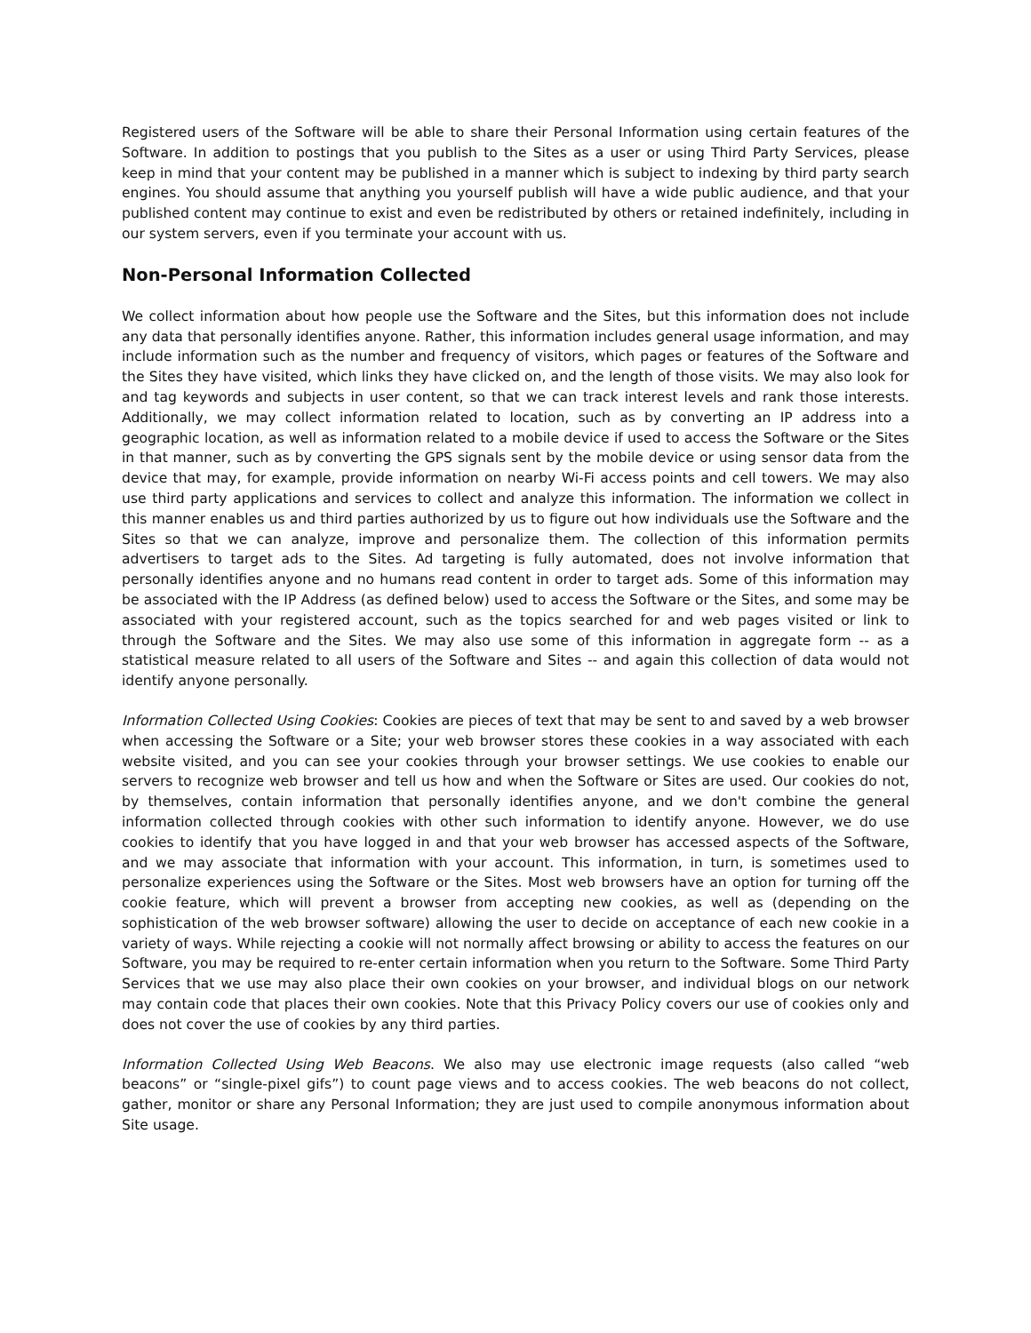Registered users of the Software will be able to share their Personal Information using certain features of the Software. In addition to postings that you publish to the Sites as a user or using Third Party Services, please keep in mind that your content may be published in a manner which is subject to indexing by third party search engines. You should assume that anything you yourself publish will have a wide public audience, and that your published content may continue to exist and even be redistributed by others or retained indefinitely, including in our system servers, even if you terminate your account with us.
Non-Personal Information Collected
We collect information about how people use the Software and the Sites, but this information does not include any data that personally identifies anyone. Rather, this information includes general usage information, and may include information such as the number and frequency of visitors, which pages or features of the Software and the Sites they have visited, which links they have clicked on, and the length of those visits. We may also look for and tag keywords and subjects in user content, so that we can track interest levels and rank those interests. Additionally, we may collect information related to location, such as by converting an IP address into a geographic location, as well as information related to a mobile device if used to access the Software or the Sites in that manner, such as by converting the GPS signals sent by the mobile device or using sensor data from the device that may, for example, provide information on nearby Wi-Fi access points and cell towers. We may also use third party applications and services to collect and analyze this information. The information we collect in this manner enables us and third parties authorized by us to figure out how individuals use the Software and the Sites so that we can analyze, improve and personalize them. The collection of this information permits advertisers to target ads to the Sites. Ad targeting is fully automated, does not involve information that personally identifies anyone and no humans read content in order to target ads. Some of this information may be associated with the IP Address (as defined below) used to access the Software or the Sites, and some may be associated with your registered account, such as the topics searched for and web pages visited or link to through the Software and the Sites. We may also use some of this information in aggregate form -- as a statistical measure related to all users of the Software and Sites -- and again this collection of data would not identify anyone personally.
Information Collected Using Cookies: Cookies are pieces of text that may be sent to and saved by a web browser when accessing the Software or a Site; your web browser stores these cookies in a way associated with each website visited, and you can see your cookies through your browser settings. We use cookies to enable our servers to recognize web browser and tell us how and when the Software or Sites are used. Our cookies do not, by themselves, contain information that personally identifies anyone, and we don't combine the general information collected through cookies with other such information to identify anyone. However, we do use cookies to identify that you have logged in and that your web browser has accessed aspects of the Software, and we may associate that information with your account. This information, in turn, is sometimes used to personalize experiences using the Software or the Sites. Most web browsers have an option for turning off the cookie feature, which will prevent a browser from accepting new cookies, as well as (depending on the sophistication of the web browser software) allowing the user to decide on acceptance of each new cookie in a variety of ways. While rejecting a cookie will not normally affect browsing or ability to access the features on our Software, you may be required to re-enter certain information when you return to the Software. Some Third Party Services that we use may also place their own cookies on your browser, and individual blogs on our network may contain code that places their own cookies. Note that this Privacy Policy covers our use of cookies only and does not cover the use of cookies by any third parties.
Information Collected Using Web Beacons. We also may use electronic image requests (also called “web beacons” or “single-pixel gifs”) to count page views and to access cookies. The web beacons do not collect, gather, monitor or share any Personal Information; they are just used to compile anonymous information about Site usage.